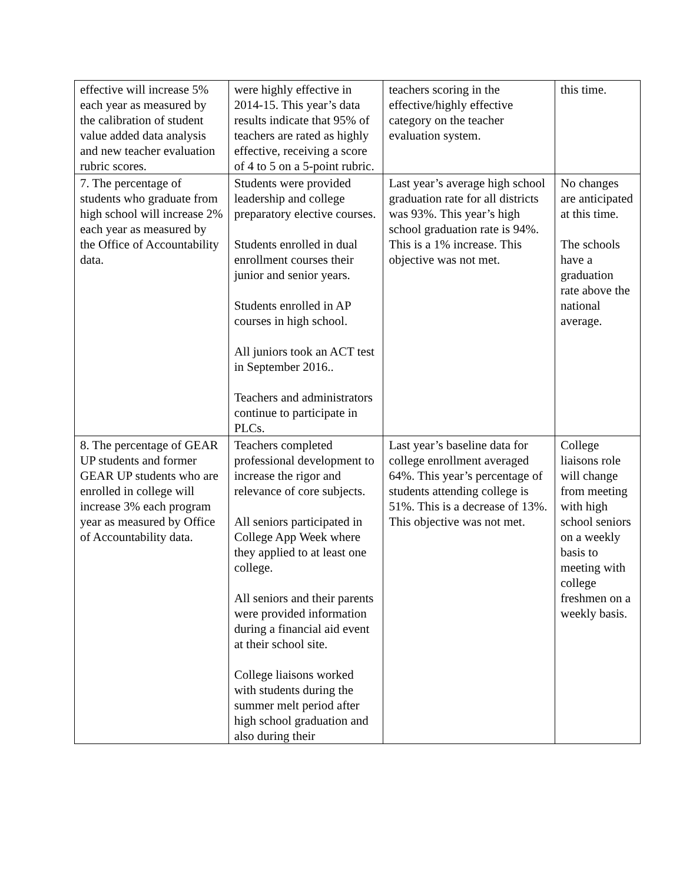| effective will increase 5% each year as measured by the calibration of student value added data analysis and new teacher evaluation rubric scores. | were highly effective in 2014-15. This year’s data results indicate that 95% of teachers are rated as highly effective, receiving a score of 4 to 5 on a 5-point rubric. | teachers scoring in the effective/highly effective category on the teacher evaluation system. | this time. |
| 7. The percentage of students who graduate from high school will increase 2% each year as measured by the Office of Accountability data. | Students were provided leadership and college preparatory elective courses. Students enrolled in dual enrollment courses their junior and senior years. Students enrolled in AP courses in high school. All juniors took an ACT test in September 2016.. Teachers and administrators continue to participate in PLCs. | Last year’s average high school graduation rate for all districts was 93%. This year’s high school graduation rate is 94%. This is a 1% increase. This objective was not met. | No changes are anticipated at this time. The schools have a graduation rate above the national average. |
| 8. The percentage of GEAR UP students and former GEAR UP students who are enrolled in college will increase 3% each program year as measured by Office of Accountability data. | Teachers completed professional development to increase the rigor and relevance of core subjects. All seniors participated in College App Week where they applied to at least one college. All seniors and their parents were provided information during a financial aid event at their school site. College liaisons worked with students during the summer melt period after high school graduation and also during their | Last year’s baseline data for college enrollment averaged 64%. This year’s percentage of students attending college is 51%. This is a decrease of 13%. This objective was not met. | College liaisons role will change from meeting with high school seniors on a weekly basis to meeting with college freshmen on a weekly basis. |